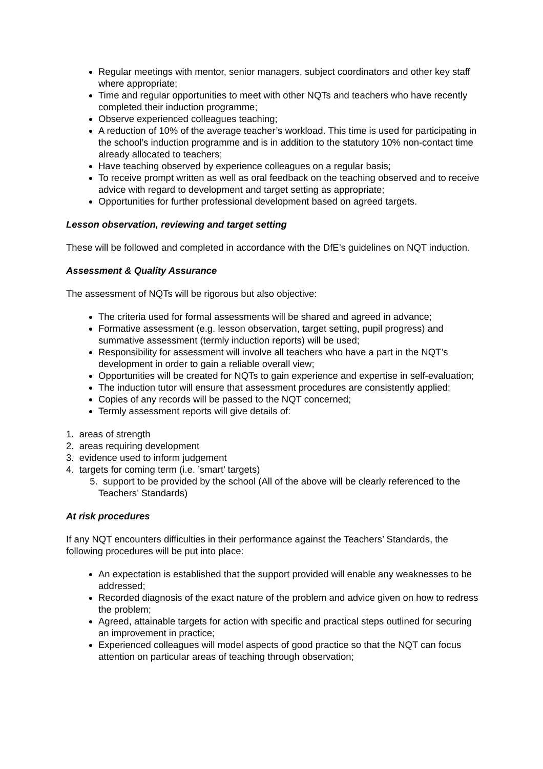Regular meetings with mentor, senior managers, subject coordinators and other key staff where appropriate;
Time and regular opportunities to meet with other NQTs and teachers who have recently completed their induction programme;
Observe experienced colleagues teaching;
A reduction of 10% of the average teacher’s workload. This time is used for participating in the school’s induction programme and is in addition to the statutory 10% non-contact time already allocated to teachers;
Have teaching observed by experience colleagues on a regular basis;
To receive prompt written as well as oral feedback on the teaching observed and to receive advice with regard to development and target setting as appropriate;
Opportunities for further professional development based on agreed targets.
Lesson observation, reviewing and target setting
These will be followed and completed in accordance with the DfE’s guidelines on NQT induction.
Assessment & Quality Assurance
The assessment of NQTs will be rigorous but also objective:
The criteria used for formal assessments will be shared and agreed in advance;
Formative assessment (e.g. lesson observation, target setting, pupil progress) and summative assessment (termly induction reports) will be used;
Responsibility for assessment will involve all teachers who have a part in the NQT’s development in order to gain a reliable overall view;
Opportunities will be created for NQTs to gain experience and expertise in self-evaluation;
The induction tutor will ensure that assessment procedures are consistently applied;
Copies of any records will be passed to the NQT concerned;
Termly assessment reports will give details of:
1. areas of strength
2. areas requiring development
3. evidence used to inform judgement
4. targets for coming term (i.e. ’smart’ targets)
5. support to be provided by the school (All of the above will be clearly referenced to the Teachers’ Standards)
At risk procedures
If any NQT encounters difficulties in their performance against the Teachers’ Standards, the following procedures will be put into place:
An expectation is established that the support provided will enable any weaknesses to be addressed;
Recorded diagnosis of the exact nature of the problem and advice given on how to redress the problem;
Agreed, attainable targets for action with specific and practical steps outlined for securing an improvement in practice;
Experienced colleagues will model aspects of good practice so that the NQT can focus attention on particular areas of teaching through observation;